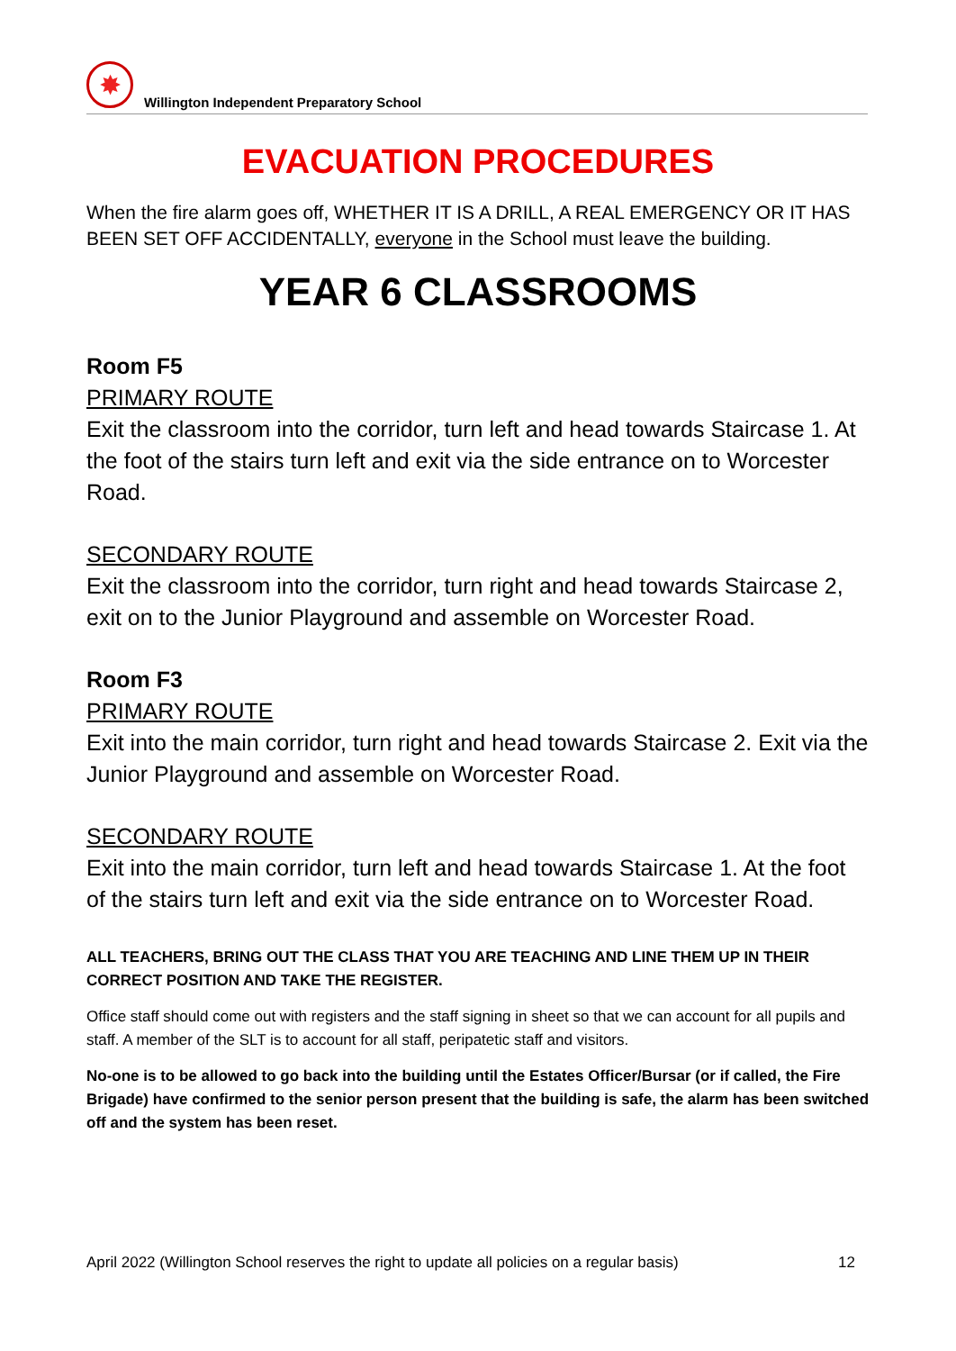✸
Willington Independent Preparatory School
EVACUATION PROCEDURES
When the fire alarm goes off, WHETHER IT IS A DRILL, A REAL EMERGENCY OR IT HAS BEEN SET OFF ACCIDENTALLY, everyone in the School must leave the building.
YEAR 6 CLASSROOMS
Room F5
PRIMARY ROUTE
Exit the classroom into the corridor, turn left and head towards Staircase 1. At the foot of the stairs turn left and exit via the side entrance on to Worcester Road.
SECONDARY ROUTE
Exit the classroom into the corridor, turn right and head towards Staircase 2, exit on to the Junior Playground and assemble on Worcester Road.
Room F3
PRIMARY ROUTE
Exit into the main corridor, turn right and head towards Staircase 2. Exit via the Junior Playground and assemble on Worcester Road.
SECONDARY ROUTE
Exit into the main corridor, turn left and head towards Staircase 1. At the foot of the stairs turn left and exit via the side entrance on to Worcester Road.
ALL TEACHERS, BRING OUT THE CLASS THAT YOU ARE TEACHING AND LINE THEM UP IN THEIR CORRECT POSITION AND TAKE THE REGISTER.
Office staff should come out with registers and the staff signing in sheet so that we can account for all pupils and staff. A member of the SLT is to account for all staff, peripatetic staff and visitors.
No-one is to be allowed to go back into the building until the Estates Officer/Bursar (or if called, the Fire Brigade) have confirmed to the senior person present that the building is safe, the alarm has been switched off and the system has been reset.
April 2022 (Willington School reserves the right to update all policies on a regular basis) 12